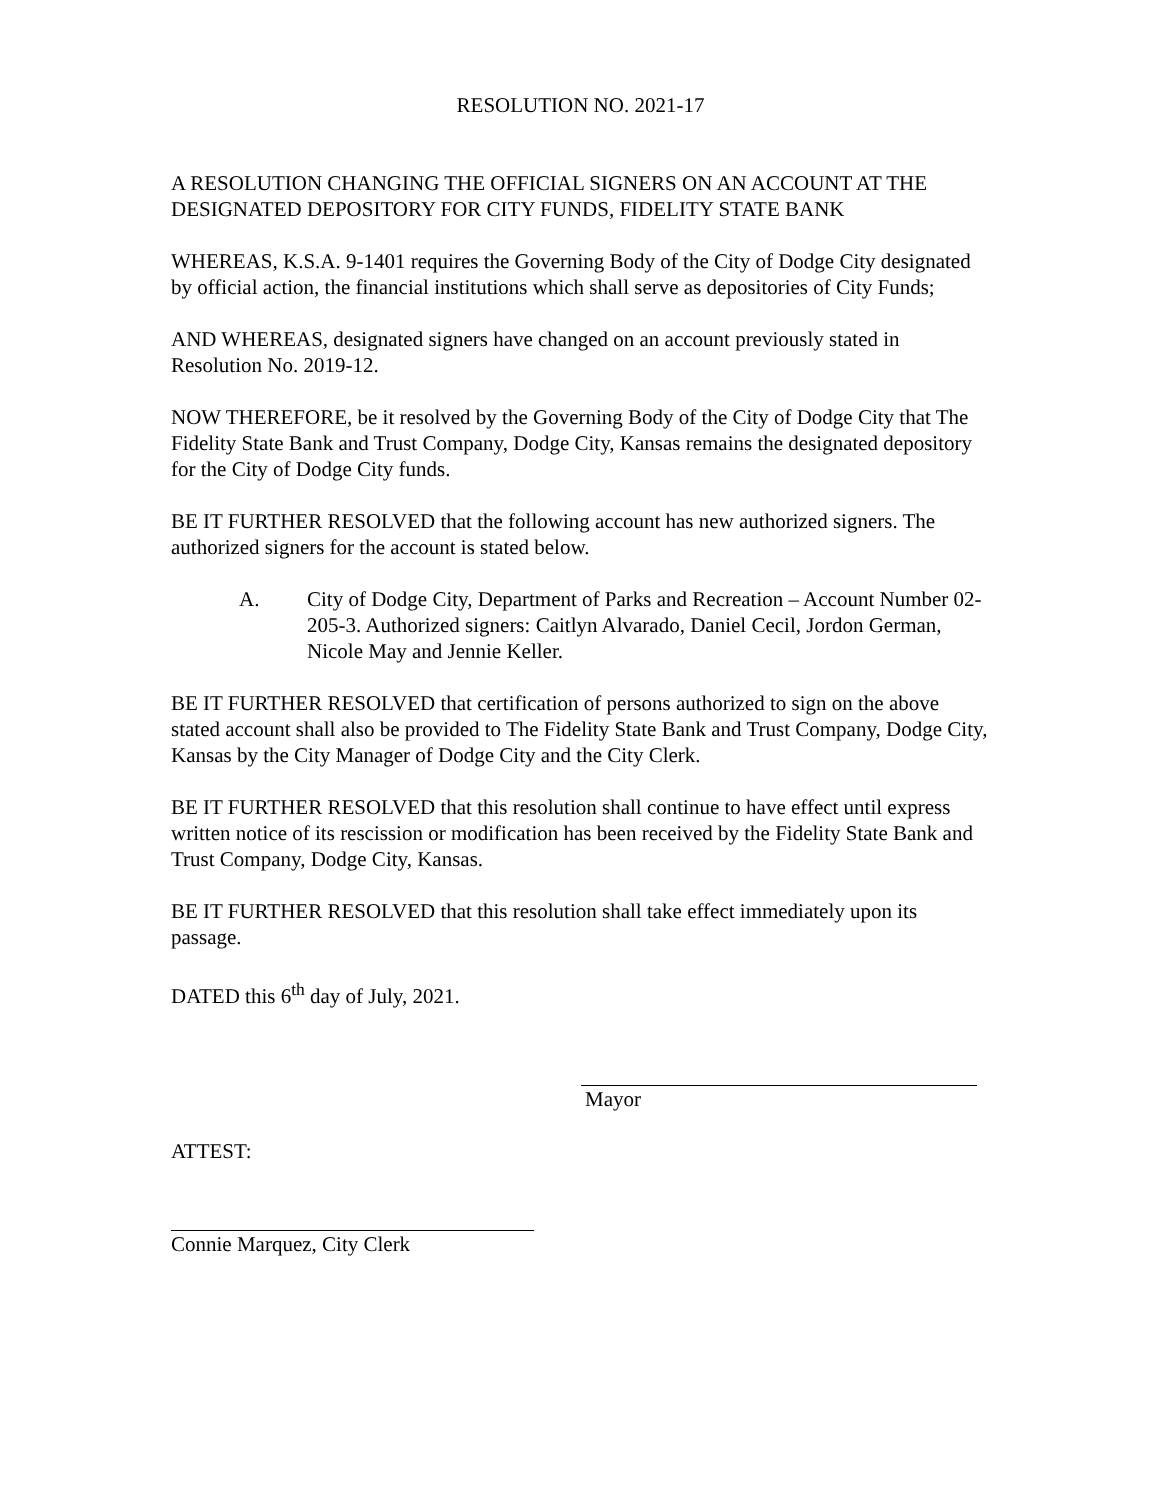RESOLUTION NO. 2021-17
A RESOLUTION CHANGING THE OFFICIAL SIGNERS ON AN ACCOUNT AT THE DESIGNATED DEPOSITORY FOR CITY FUNDS, FIDELITY STATE BANK
WHEREAS, K.S.A. 9-1401 requires the Governing Body of the City of Dodge City designated by official action, the financial institutions which shall serve as depositories of City Funds;
AND WHEREAS, designated signers have changed on an account previously stated in Resolution No. 2019-12.
NOW THEREFORE, be it resolved by the Governing Body of the City of Dodge City that The Fidelity State Bank and Trust Company, Dodge City, Kansas remains the designated depository for the City of Dodge City funds.
BE IT FURTHER RESOLVED that the following account has new authorized signers. The authorized signers for the account is stated below.
A. City of Dodge City, Department of Parks and Recreation – Account Number 02-205-3. Authorized signers: Caitlyn Alvarado, Daniel Cecil, Jordon German, Nicole May and Jennie Keller.
BE IT FURTHER RESOLVED that certification of persons authorized to sign on the above stated account shall also be provided to The Fidelity State Bank and Trust Company, Dodge City, Kansas by the City Manager of Dodge City and the City Clerk.
BE IT FURTHER RESOLVED that this resolution shall continue to have effect until express written notice of its rescission or modification has been received by the Fidelity State Bank and Trust Company, Dodge City, Kansas.
BE IT FURTHER RESOLVED that this resolution shall take effect immediately upon its passage.
DATED this 6<sup>th</sup> day of July, 2021.
Mayor
ATTEST:
Connie Marquez, City Clerk